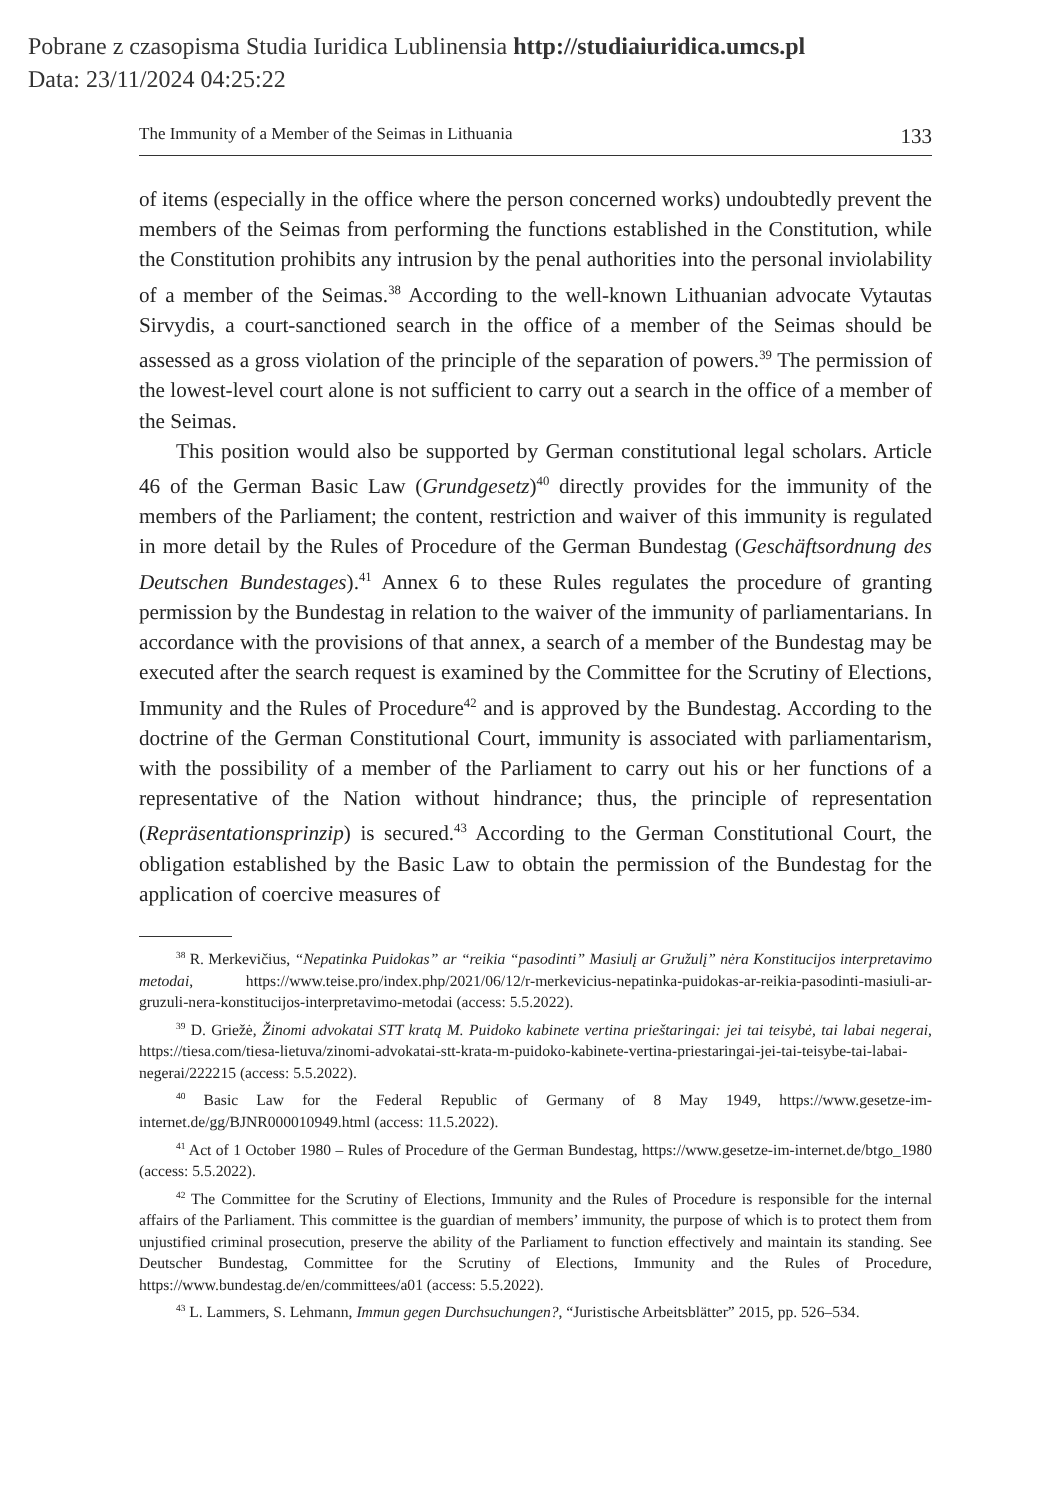Pobrane z czasopisma Studia Iuridica Lublinensia http://studiaiuridica.umcs.pl
Data: 23/11/2024 04:25:22
The Immunity of a Member of the Seimas in Lithuania 133
of items (especially in the office where the person concerned works) undoubtedly prevent the members of the Seimas from performing the functions established in the Constitution, while the Constitution prohibits any intrusion by the penal authorities into the personal inviolability of a member of the Seimas.<sup>38</sup> According to the well-known Lithuanian advocate Vytautas Sirvydis, a court-sanctioned search in the office of a member of the Seimas should be assessed as a gross violation of the principle of the separation of powers.<sup>39</sup> The permission of the lowest-level court alone is not sufficient to carry out a search in the office of a member of the Seimas.
This position would also be supported by German constitutional legal scholars. Article 46 of the German Basic Law (Grundgesetz)<sup>40</sup> directly provides for the immunity of the members of the Parliament; the content, restriction and waiver of this immunity is regulated in more detail by the Rules of Procedure of the German Bundestag (Geschäftsordnung des Deutschen Bundestages).<sup>41</sup> Annex 6 to these Rules regulates the procedure of granting permission by the Bundestag in relation to the waiver of the immunity of parliamentarians. In accordance with the provisions of that annex, a search of a member of the Bundestag may be executed after the search request is examined by the Committee for the Scrutiny of Elections, Immunity and the Rules of Procedure<sup>42</sup> and is approved by the Bundestag. According to the doctrine of the German Constitutional Court, immunity is associated with parliamentarism, with the possibility of a member of the Parliament to carry out his or her functions of a representative of the Nation without hindrance; thus, the principle of representation (Repräsentationsprinzip) is secured.<sup>43</sup> According to the German Constitutional Court, the obligation established by the Basic Law to obtain the permission of the Bundestag for the application of coercive measures of
<sup>38</sup> R. Merkevičius, “Nepatinka Puidokas” ar “reikia “pasodinti” Masiulį ar Gružulį” nėra Konstitucijos interpretavimo metodai, https://www.teise.pro/index.php/2021/06/12/r-merkevicius-nepatinka-puidokas-ar-reikia-pasodinti-masiuli-ar-gruzuli-nera-konstitucijos-interpretavimo-metodai (access: 5.5.2022).
<sup>39</sup> D. Griežė, Žinomi advokatai STT kratą M. Puidoko kabinete vertina prieštaringai: jei tai teisybė, tai labai negerai, https://tiesa.com/tiesa-lietuva/zinomi-advokatai-stt-krata-m-puidoko-kabinete-vertina-priestaringai-jei-tai-teisybe-tai-labai-negerai/222215 (access: 5.5.2022).
<sup>40</sup> Basic Law for the Federal Republic of Germany of 8 May 1949, https://www.gesetze-im-internet.de/gg/BJNR000010949.html (access: 11.5.2022).
<sup>41</sup> Act of 1 October 1980 – Rules of Procedure of the German Bundestag, https://www.gesetze-im-internet.de/btgo_1980 (access: 5.5.2022).
<sup>42</sup> The Committee for the Scrutiny of Elections, Immunity and the Rules of Procedure is responsible for the internal affairs of the Parliament. This committee is the guardian of members’ immunity, the purpose of which is to protect them from unjustified criminal prosecution, preserve the ability of the Parliament to function effectively and maintain its standing. See Deutscher Bundestag, Committee for the Scrutiny of Elections, Immunity and the Rules of Procedure, https://www.bundestag.de/en/committees/a01 (access: 5.5.2022).
<sup>43</sup> L. Lammers, S. Lehmann, Immun gegen Durchsuchungen?, “Juristische Arbeitsblätter” 2015, pp. 526–534.